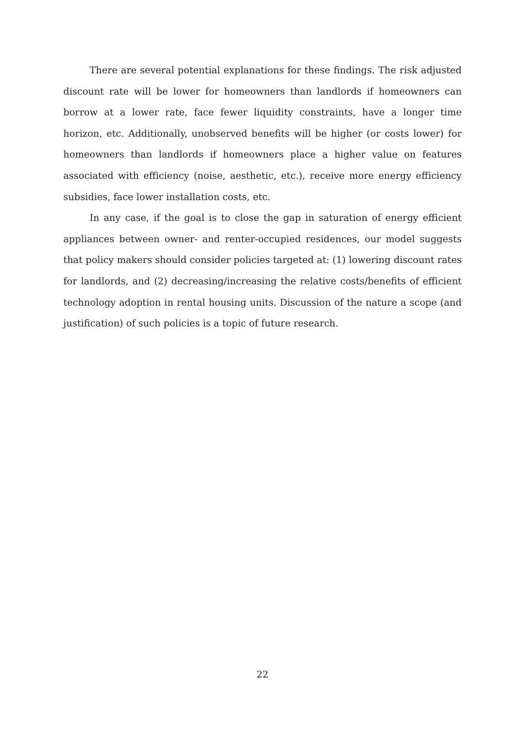There are several potential explanations for these findings. The risk adjusted discount rate will be lower for homeowners than landlords if homeowners can borrow at a lower rate, face fewer liquidity constraints, have a longer time horizon, etc. Additionally, unobserved benefits will be higher (or costs lower) for homeowners than landlords if homeowners place a higher value on features associated with efficiency (noise, aesthetic, etc.), receive more energy efficiency subsidies, face lower installation costs, etc.
In any case, if the goal is to close the gap in saturation of energy efficient appliances between owner- and renter-occupied residences, our model suggests that policy makers should consider policies targeted at: (1) lowering discount rates for landlords, and (2) decreasing/increasing the relative costs/benefits of efficient technology adoption in rental housing units. Discussion of the nature a scope (and justification) of such policies is a topic of future research.
22